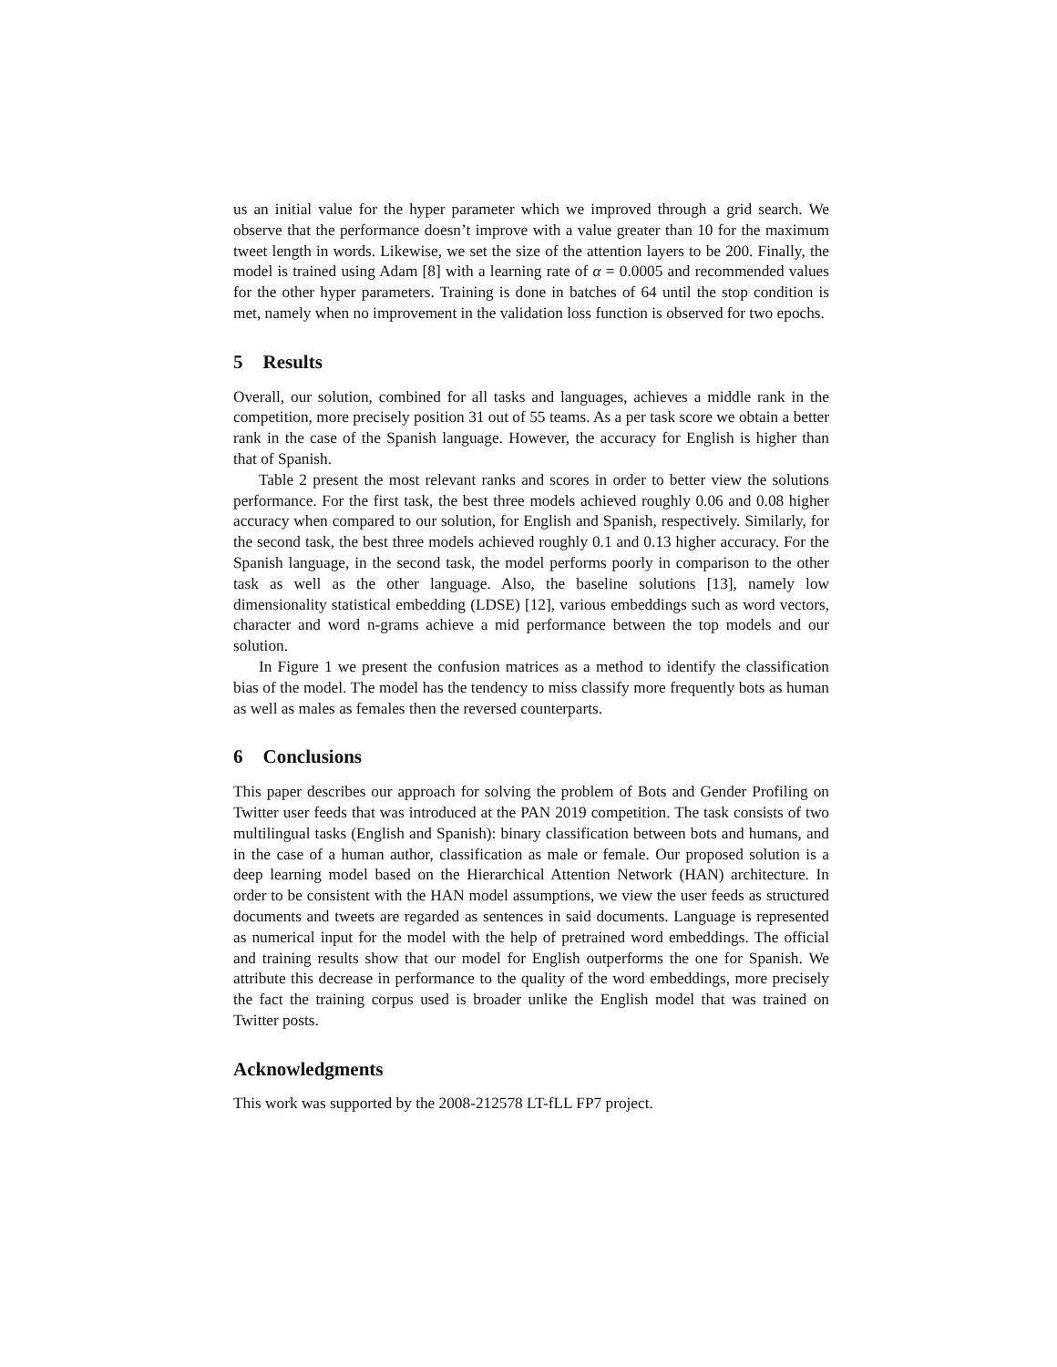us an initial value for the hyper parameter which we improved through a grid search. We observe that the performance doesn’t improve with a value greater than 10 for the maximum tweet length in words. Likewise, we set the size of the attention layers to be 200. Finally, the model is trained using Adam [8] with a learning rate of α = 0.0005 and recommended values for the other hyper parameters. Training is done in batches of 64 until the stop condition is met, namely when no improvement in the validation loss function is observed for two epochs.
5 Results
Overall, our solution, combined for all tasks and languages, achieves a middle rank in the competition, more precisely position 31 out of 55 teams. As a per task score we obtain a better rank in the case of the Spanish language. However, the accuracy for English is higher than that of Spanish.
Table 2 present the most relevant ranks and scores in order to better view the solutions performance. For the first task, the best three models achieved roughly 0.06 and 0.08 higher accuracy when compared to our solution, for English and Spanish, respectively. Similarly, for the second task, the best three models achieved roughly 0.1 and 0.13 higher accuracy. For the Spanish language, in the second task, the model performs poorly in comparison to the other task as well as the other language. Also, the baseline solutions [13], namely low dimensionality statistical embedding (LDSE) [12], various embeddings such as word vectors, character and word n-grams achieve a mid performance between the top models and our solution.
In Figure 1 we present the confusion matrices as a method to identify the classification bias of the model. The model has the tendency to miss classify more frequently bots as human as well as males as females then the reversed counterparts.
6 Conclusions
This paper describes our approach for solving the problem of Bots and Gender Profiling on Twitter user feeds that was introduced at the PAN 2019 competition. The task consists of two multilingual tasks (English and Spanish): binary classification between bots and humans, and in the case of a human author, classification as male or female. Our proposed solution is a deep learning model based on the Hierarchical Attention Network (HAN) architecture. In order to be consistent with the HAN model assumptions, we view the user feeds as structured documents and tweets are regarded as sentences in said documents. Language is represented as numerical input for the model with the help of pretrained word embeddings. The official and training results show that our model for English outperforms the one for Spanish. We attribute this decrease in performance to the quality of the word embeddings, more precisely the fact the training corpus used is broader unlike the English model that was trained on Twitter posts.
Acknowledgments
This work was supported by the 2008-212578 LT-fLL FP7 project.